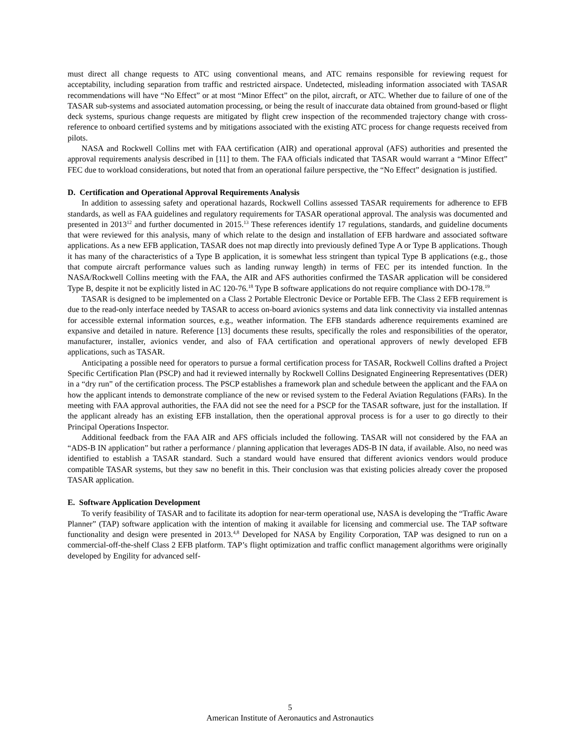must direct all change requests to ATC using conventional means, and ATC remains responsible for reviewing request for acceptability, including separation from traffic and restricted airspace. Undetected, misleading information associated with TASAR recommendations will have “No Effect” or at most “Minor Effect” on the pilot, aircraft, or ATC. Whether due to failure of one of the TASAR sub-systems and associated automation processing, or being the result of inaccurate data obtained from ground-based or flight deck systems, spurious change requests are mitigated by flight crew inspection of the recommended trajectory change with cross-reference to onboard certified systems and by mitigations associated with the existing ATC process for change requests received from pilots.
NASA and Rockwell Collins met with FAA certification (AIR) and operational approval (AFS) authorities and presented the approval requirements analysis described in [11] to them. The FAA officials indicated that TASAR would warrant a “Minor Effect” FEC due to workload considerations, but noted that from an operational failure perspective, the “No Effect” designation is justified.
D. Certification and Operational Approval Requirements Analysis
In addition to assessing safety and operational hazards, Rockwell Collins assessed TASAR requirements for adherence to EFB standards, as well as FAA guidelines and regulatory requirements for TASAR operational approval. The analysis was documented and presented in 2013<sup>12</sup> and further documented in 2015.<sup>13</sup> These references identify 17 regulations, standards, and guideline documents that were reviewed for this analysis, many of which relate to the design and installation of EFB hardware and associated software applications. As a new EFB application, TASAR does not map directly into previously defined Type A or Type B applications. Though it has many of the characteristics of a Type B application, it is somewhat less stringent than typical Type B applications (e.g., those that compute aircraft performance values such as landing runway length) in terms of FEC per its intended function. In the NASA/Rockwell Collins meeting with the FAA, the AIR and AFS authorities confirmed the TASAR application will be considered Type B, despite it not be explicitly listed in AC 120-76.<sup>18</sup> Type B software applications do not require compliance with DO-178.<sup>19</sup>
TASAR is designed to be implemented on a Class 2 Portable Electronic Device or Portable EFB. The Class 2 EFB requirement is due to the read-only interface needed by TASAR to access on-board avionics systems and data link connectivity via installed antennas for accessible external information sources, e.g., weather information. The EFB standards adherence requirements examined are expansive and detailed in nature. Reference [13] documents these results, specifically the roles and responsibilities of the operator, manufacturer, installer, avionics vender, and also of FAA certification and operational approvers of newly developed EFB applications, such as TASAR.
Anticipating a possible need for operators to pursue a formal certification process for TASAR, Rockwell Collins drafted a Project Specific Certification Plan (PSCP) and had it reviewed internally by Rockwell Collins Designated Engineering Representatives (DER) in a “dry run” of the certification process. The PSCP establishes a framework plan and schedule between the applicant and the FAA on how the applicant intends to demonstrate compliance of the new or revised system to the Federal Aviation Regulations (FARs). In the meeting with FAA approval authorities, the FAA did not see the need for a PSCP for the TASAR software, just for the installation. If the applicant already has an existing EFB installation, then the operational approval process is for a user to go directly to their Principal Operations Inspector.
Additional feedback from the FAA AIR and AFS officials included the following. TASAR will not considered by the FAA an “ADS-B IN application” but rather a performance / planning application that leverages ADS-B IN data, if available. Also, no need was identified to establish a TASAR standard. Such a standard would have ensured that different avionics vendors would produce compatible TASAR systems, but they saw no benefit in this. Their conclusion was that existing policies already cover the proposed TASAR application.
E. Software Application Development
To verify feasibility of TASAR and to facilitate its adoption for near-term operational use, NASA is developing the “Traffic Aware Planner” (TAP) software application with the intention of making it available for licensing and commercial use. The TAP software functionality and design were presented in 2013.<sup>4,8</sup> Developed for NASA by Engility Corporation, TAP was designed to run on a commercial-off-the-shelf Class 2 EFB platform. TAP’s flight optimization and traffic conflict management algorithms were originally developed by Engility for advanced self-
5
American Institute of Aeronautics and Astronautics